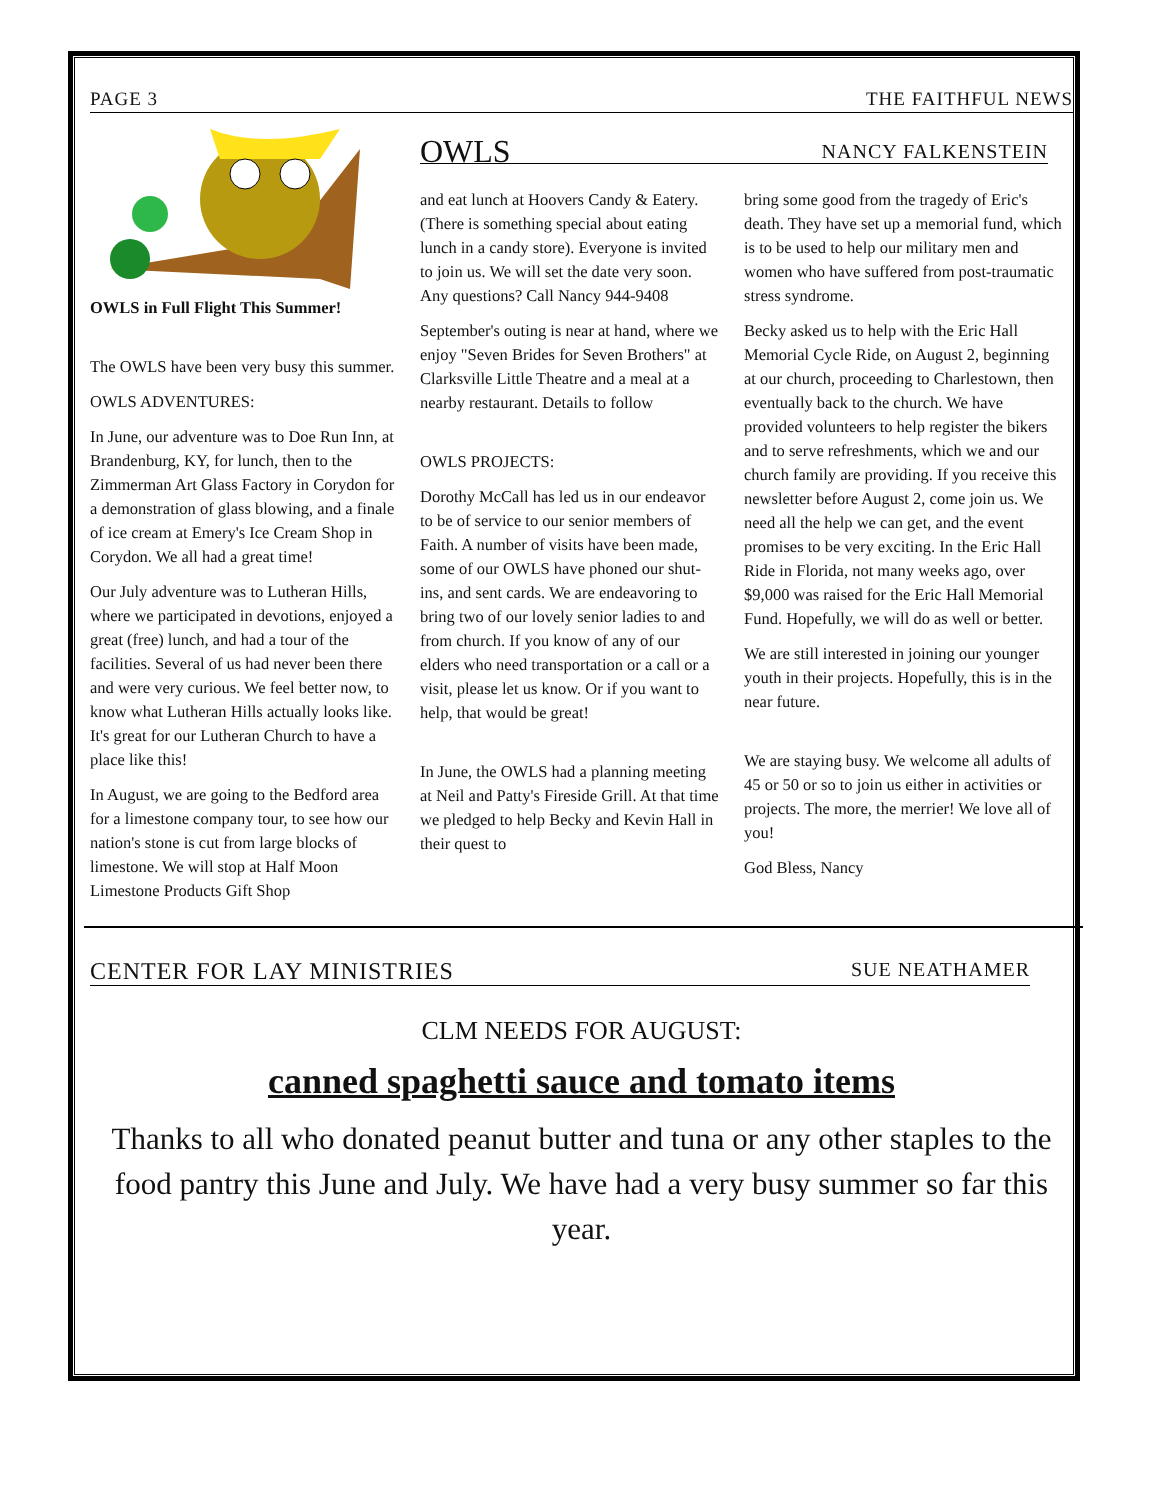PAGE 3 THE FAITHFUL NEWS
OWLS in Full Flight This Summer!
The OWLS have been very busy this summer.
OWLS ADVENTURES:
In June, our adventure was to Doe Run Inn, at Brandenburg, KY, for lunch, then to the Zimmerman Art Glass Factory in Corydon for a demonstration of glass blowing, and a finale of ice cream at Emery's Ice Cream Shop in Corydon. We all had a great time!
Our July adventure was to Lutheran Hills, where we participated in devotions, enjoyed a great (free) lunch, and had a tour of the facilities. Several of us had never been there and were very curious. We feel better now, to know what Lutheran Hills actually looks like. It's great for our Lutheran Church to have a place like this!
In August, we are going to the Bedford area for a limestone company tour, to see how our nation's stone is cut from large blocks of limestone. We will stop at Half Moon Limestone Products Gift Shop
OWLS NANCY FALKENSTEIN
and eat lunch at Hoovers Candy & Eatery. (There is something special about eating lunch in a candy store). Everyone is invited to join us. We will set the date very soon. Any questions? Call Nancy 944-9408
September's outing is near at hand, where we enjoy "Seven Brides for Seven Brothers" at Clarksville Little Theatre and a meal at a nearby restaurant. Details to follow
OWLS PROJECTS:
Dorothy McCall has led us in our endeavor to be of service to our senior members of Faith. A number of visits have been made, some of our OWLS have phoned our shut-ins, and sent cards. We are endeavoring to bring two of our lovely senior ladies to and from church. If you know of any of our elders who need transportation or a call or a visit, please let us know. Or if you want to help, that would be great!
In June, the OWLS had a planning meeting at Neil and Patty's Fireside Grill. At that time we pledged to help Becky and Kevin Hall in their quest to
bring some good from the tragedy of Eric's death. They have set up a memorial fund, which is to be used to help our military men and women who have suffered from post-traumatic stress syndrome.
Becky asked us to help with the Eric Hall Memorial Cycle Ride, on August 2, beginning at our church, proceeding to Charlestown, then eventually back to the church. We have provided volunteers to help register the bikers and to serve refreshments, which we and our church family are providing. If you receive this newsletter before August 2, come join us. We need all the help we can get, and the event promises to be very exciting. In the Eric Hall Ride in Florida, not many weeks ago, over $9,000 was raised for the Eric Hall Memorial Fund. Hopefully, we will do as well or better.
We are still interested in joining our younger youth in their projects. Hopefully, this is in the near future.
We are staying busy. We welcome all adults of 45 or 50 or so to join us either in activities or projects. The more, the merrier! We love all of you!
God Bless, Nancy
CENTER FOR LAY MINISTRIES SUE NEATHAMER
CLM NEEDS FOR AUGUST:
canned spaghetti sauce and tomato items
Thanks to all who donated peanut butter and tuna or any other staples to the food pantry this June and July. We have had a very busy summer so far this year.